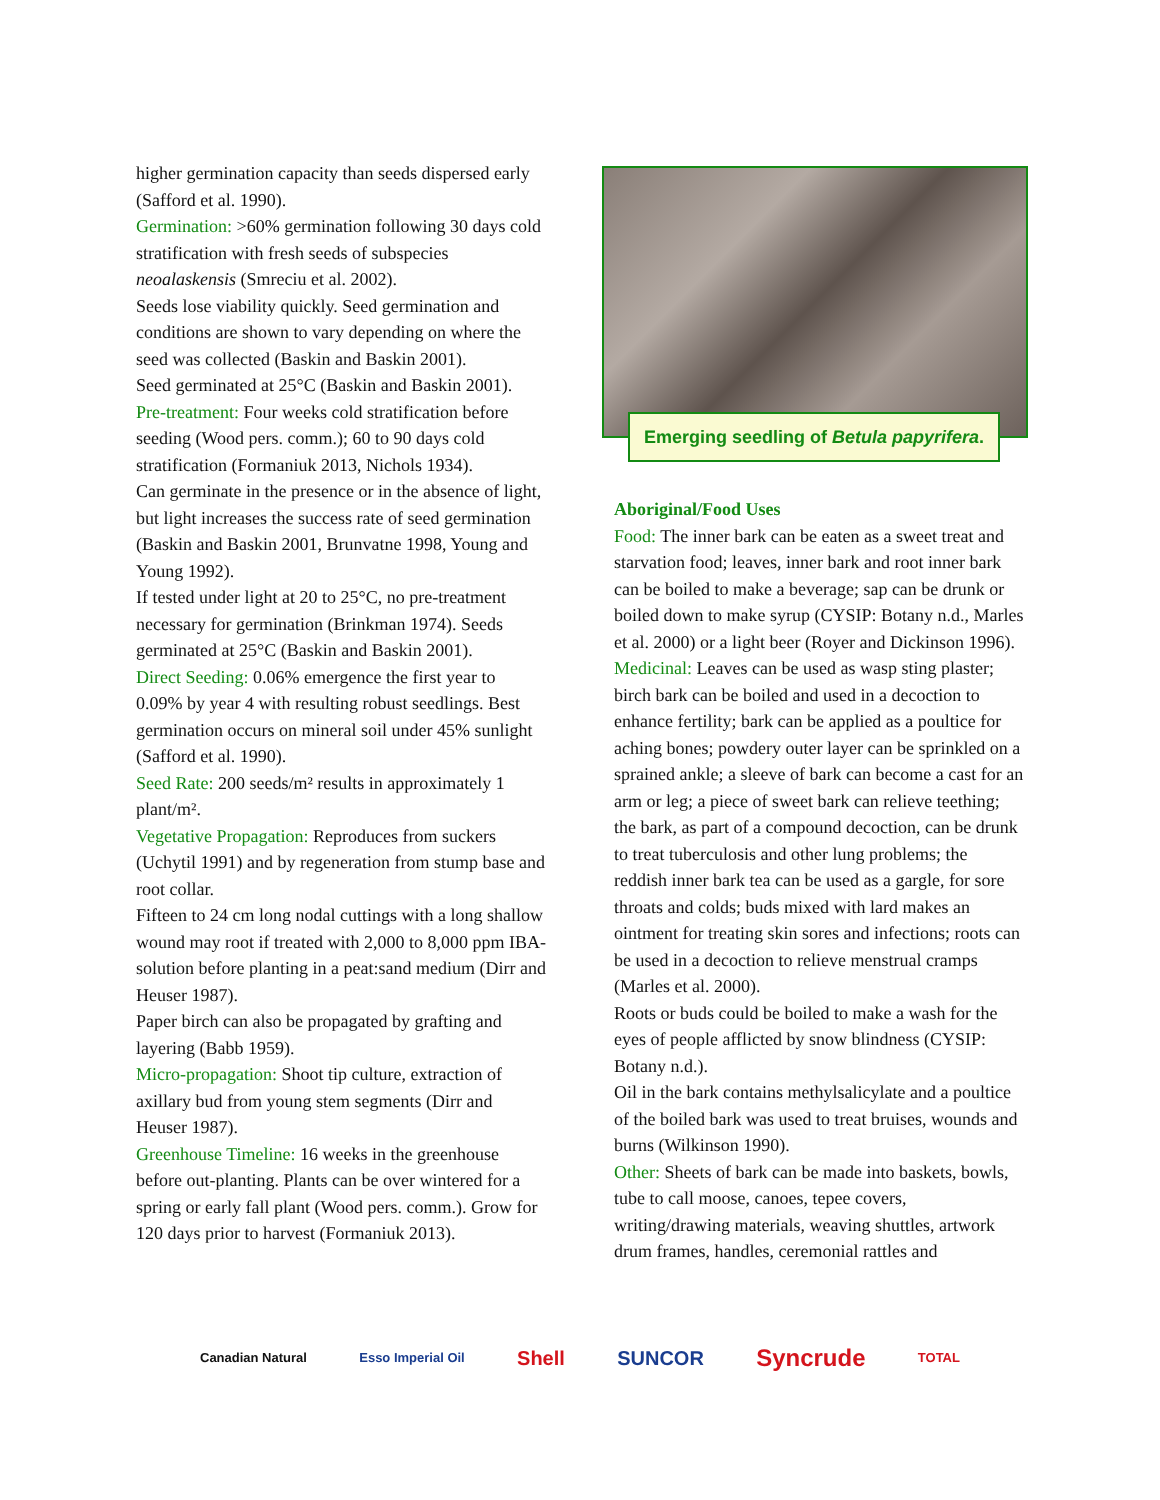higher germination capacity than seeds dispersed early (Safford et al. 1990).
Germination: >60% germination following 30 days cold stratification with fresh seeds of subspecies neoalaskensis (Smreciu et al. 2002).
Seeds lose viability quickly. Seed germination and conditions are shown to vary depending on where the seed was collected (Baskin and Baskin 2001).
Seed germinated at 25°C (Baskin and Baskin 2001).
Pre-treatment: Four weeks cold stratification before seeding (Wood pers. comm.); 60 to 90 days cold stratification (Formaniuk 2013, Nichols 1934).
Can germinate in the presence or in the absence of light, but light increases the success rate of seed germination (Baskin and Baskin 2001, Brunvatne 1998, Young and Young 1992).
If tested under light at 20 to 25°C, no pre-treatment necessary for germination (Brinkman 1974). Seeds germinated at 25°C (Baskin and Baskin 2001).
Direct Seeding: 0.06% emergence the first year to 0.09% by year 4 with resulting robust seedlings. Best germination occurs on mineral soil under 45% sunlight (Safford et al. 1990).
Seed Rate: 200 seeds/m² results in approximately 1 plant/m².
Vegetative Propagation: Reproduces from suckers (Uchytil 1991) and by regeneration from stump base and root collar.
Fifteen to 24 cm long nodal cuttings with a long shallow wound may root if treated with 2,000 to 8,000 ppm IBA-solution before planting in a peat:sand medium (Dirr and Heuser 1987).
Paper birch can also be propagated by grafting and layering (Babb 1959).
Micro-propagation: Shoot tip culture, extraction of axillary bud from young stem segments (Dirr and Heuser 1987).
Greenhouse Timeline: 16 weeks in the greenhouse before out-planting. Plants can be over wintered for a spring or early fall plant (Wood pers. comm.). Grow for 120 days prior to harvest (Formaniuk 2013).
Emerging seedling of Betula papyrifera.
Aboriginal/Food Uses
Food: The inner bark can be eaten as a sweet treat and starvation food; leaves, inner bark and root inner bark can be boiled to make a beverage; sap can be drunk or boiled down to make syrup (CYSIP: Botany n.d., Marles et al. 2000) or a light beer (Royer and Dickinson 1996).
Medicinal: Leaves can be used as wasp sting plaster; birch bark can be boiled and used in a decoction to enhance fertility; bark can be applied as a poultice for aching bones; powdery outer layer can be sprinkled on a sprained ankle; a sleeve of bark can become a cast for an arm or leg; a piece of sweet bark can relieve teething; the bark, as part of a compound decoction, can be drunk to treat tuberculosis and other lung problems; the reddish inner bark tea can be used as a gargle, for sore throats and colds; buds mixed with lard makes an ointment for treating skin sores and infections; roots can be used in a decoction to relieve menstrual cramps (Marles et al. 2000).
Roots or buds could be boiled to make a wash for the eyes of people afflicted by snow blindness (CYSIP: Botany n.d.).
Oil in the bark contains methylsalicylate and a poultice of the boiled bark was used to treat bruises, wounds and burns (Wilkinson 1990).
Other: Sheets of bark can be made into baskets, bowls, tube to call moose, canoes, tepee covers, writing/drawing materials, weaving shuttles, artwork drum frames, handles, ceremonial rattles and
Canadian Natural Esso Imperial Oil Shell SUNCOR Syncrude TOTAL